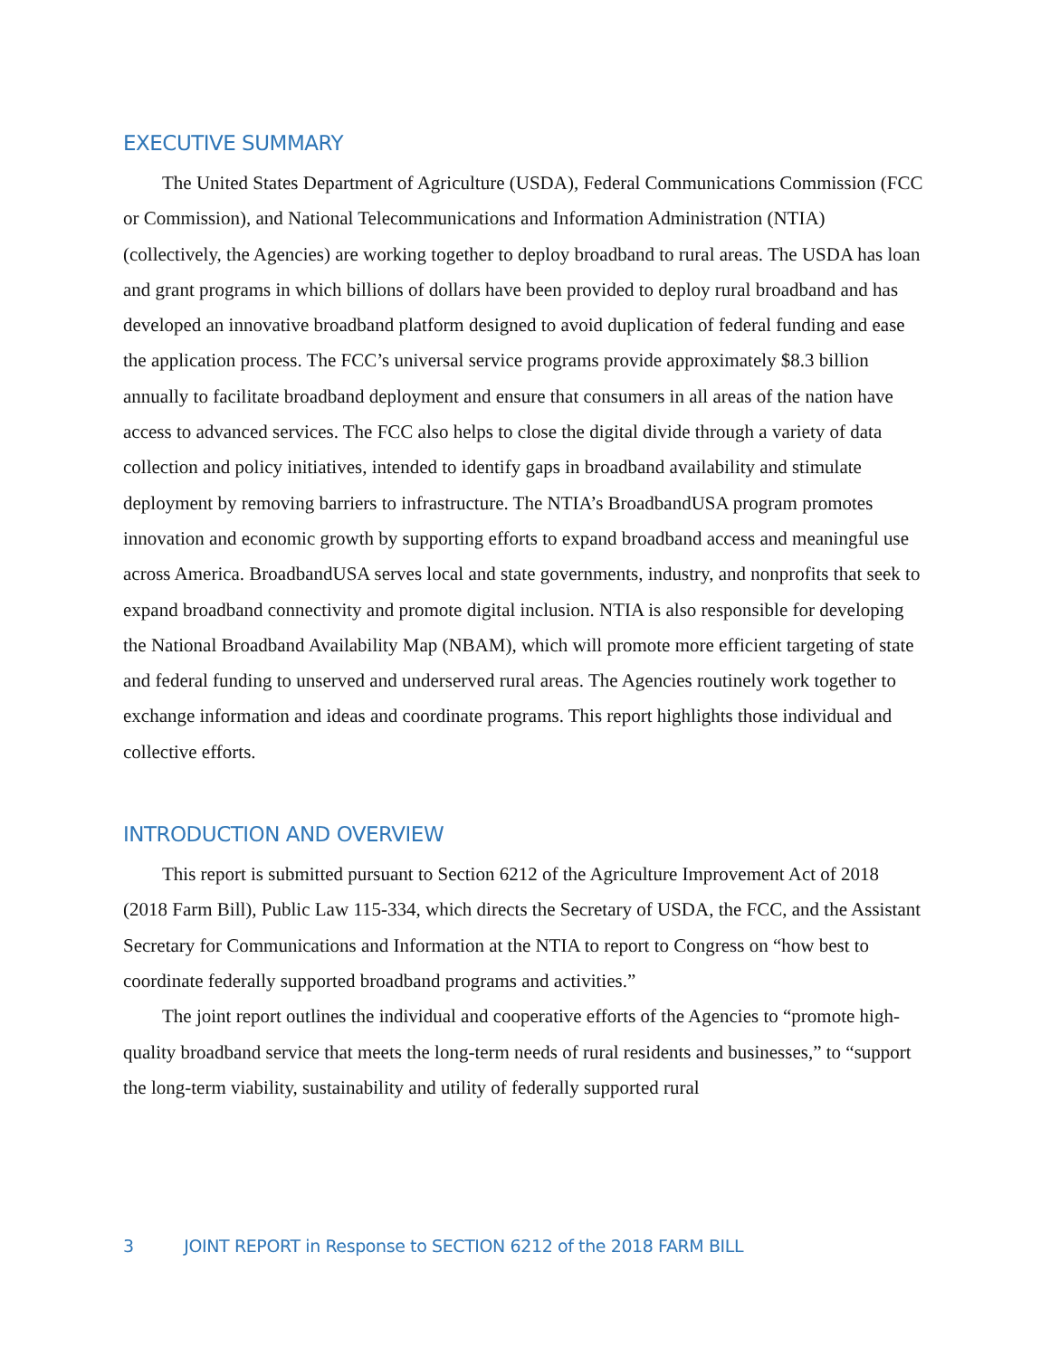EXECUTIVE SUMMARY
The United States Department of Agriculture (USDA), Federal Communications Commission (FCC or Commission), and National Telecommunications and Information Administration (NTIA) (collectively, the Agencies) are working together to deploy broadband to rural areas. The USDA has loan and grant programs in which billions of dollars have been provided to deploy rural broadband and has developed an innovative broadband platform designed to avoid duplication of federal funding and ease the application process. The FCC’s universal service programs provide approximately $8.3 billion annually to facilitate broadband deployment and ensure that consumers in all areas of the nation have access to advanced services. The FCC also helps to close the digital divide through a variety of data collection and policy initiatives, intended to identify gaps in broadband availability and stimulate deployment by removing barriers to infrastructure. The NTIA’s BroadbandUSA program promotes innovation and economic growth by supporting efforts to expand broadband access and meaningful use across America. BroadbandUSA serves local and state governments, industry, and nonprofits that seek to expand broadband connectivity and promote digital inclusion. NTIA is also responsible for developing the National Broadband Availability Map (NBAM), which will promote more efficient targeting of state and federal funding to unserved and underserved rural areas. The Agencies routinely work together to exchange information and ideas and coordinate programs. This report highlights those individual and collective efforts.
INTRODUCTION AND OVERVIEW
This report is submitted pursuant to Section 6212 of the Agriculture Improvement Act of 2018 (2018 Farm Bill), Public Law 115-334, which directs the Secretary of USDA, the FCC, and the Assistant Secretary for Communications and Information at the NTIA to report to Congress on “how best to coordinate federally supported broadband programs and activities.”
The joint report outlines the individual and cooperative efforts of the Agencies to “promote high-quality broadband service that meets the long-term needs of rural residents and businesses,” to “support the long-term viability, sustainability and utility of federally supported rural
3 JOINT REPORT in Response to SECTION 6212 of the 2018 FARM BILL